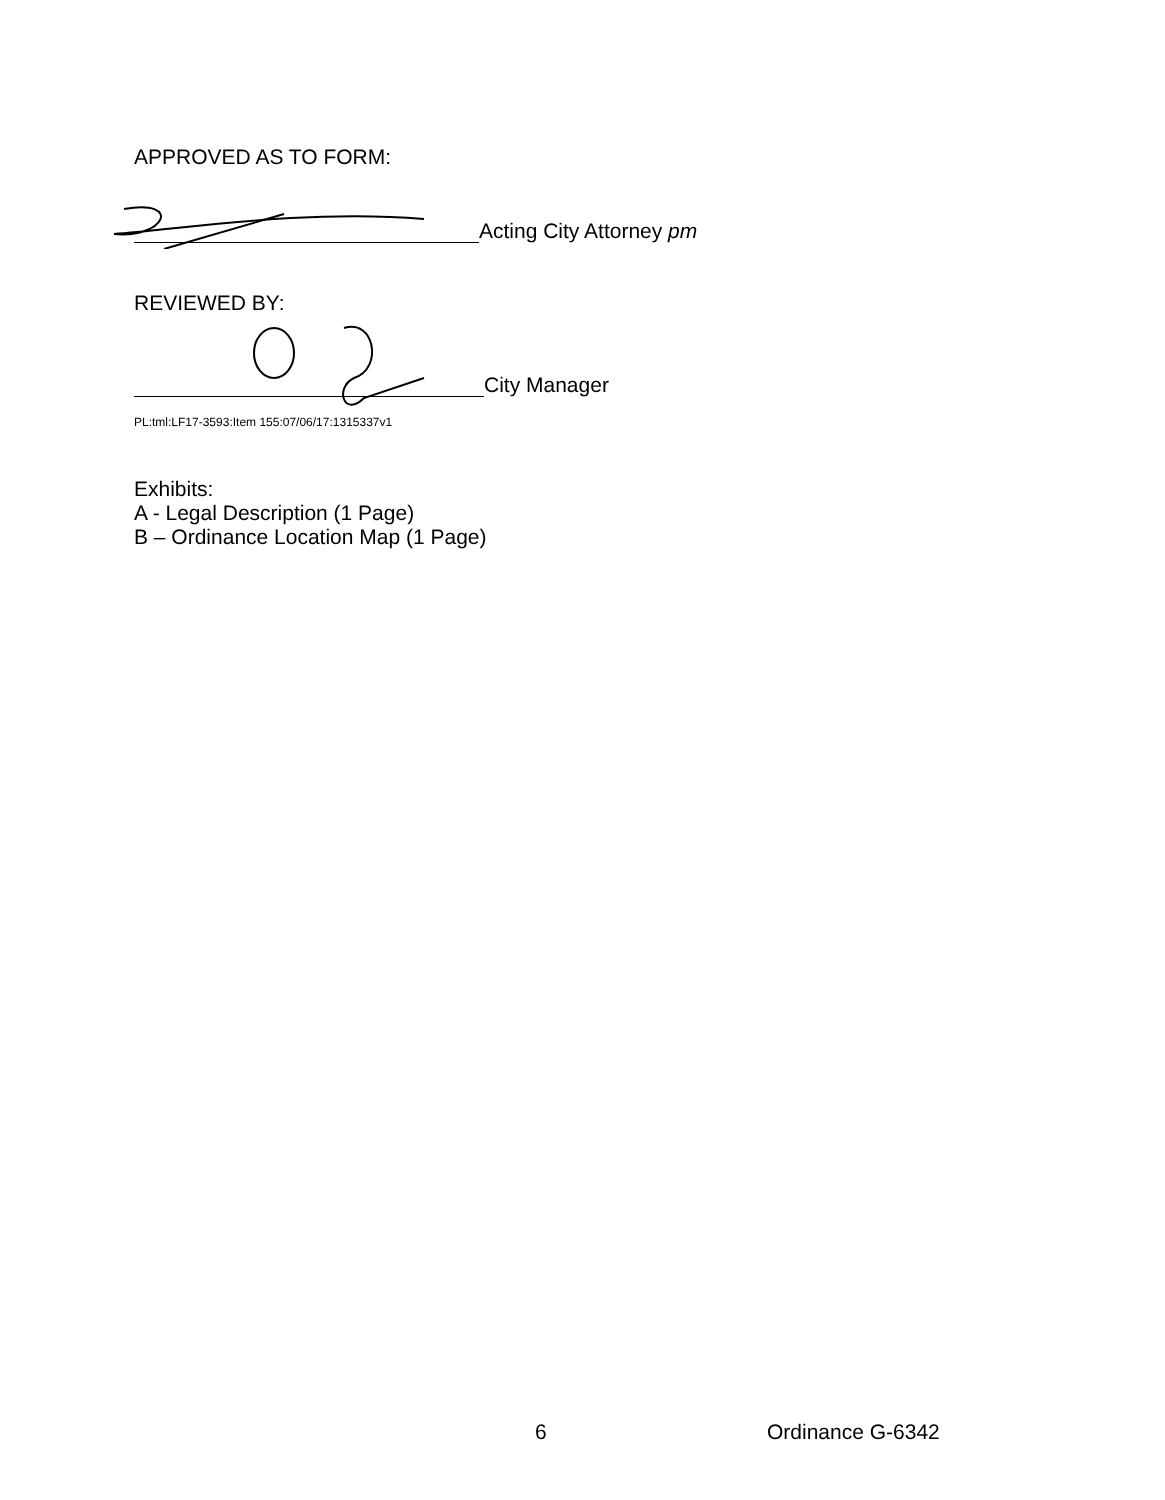APPROVED AS TO FORM:
Acting City Attorney pm
REVIEWED BY:
City Manager
PL:tml:LF17-3593:Item 155:07/06/17:1315337v1
Exhibits:
A - Legal Description (1 Page)
B – Ordinance Location Map (1 Page)
6 Ordinance G-6342